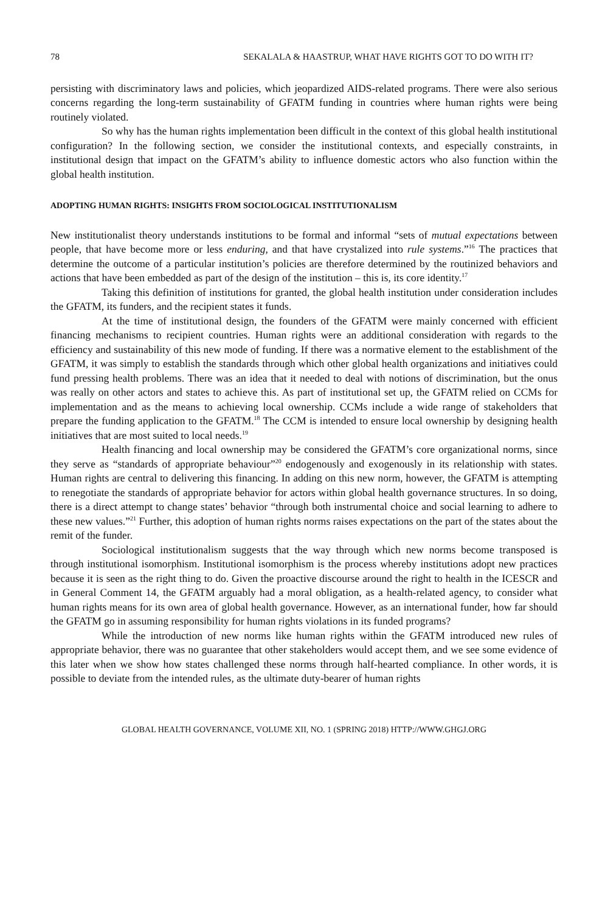78 SEKALALA & HAASTRUP, WHAT HAVE RIGHTS GOT TO DO WITH IT?
persisting with discriminatory laws and policies, which jeopardized AIDS-related programs. There were also serious concerns regarding the long-term sustainability of GFATM funding in countries where human rights were being routinely violated.
So why has the human rights implementation been difficult in the context of this global health institutional configuration? In the following section, we consider the institutional contexts, and especially constraints, in institutional design that impact on the GFATM’s ability to influence domestic actors who also function within the global health institution.
ADOPTING HUMAN RIGHTS: INSIGHTS FROM SOCIOLOGICAL INSTITUTIONALISM
New institutionalist theory understands institutions to be formal and informal “sets of mutual expectations between people, that have become more or less enduring, and that have crystalized into rule systems.”<sup>16</sup> The practices that determine the outcome of a particular institution’s policies are therefore determined by the routinized behaviors and actions that have been embedded as part of the design of the institution – this is, its core identity.<sup>17</sup>
Taking this definition of institutions for granted, the global health institution under consideration includes the GFATM, its funders, and the recipient states it funds.
At the time of institutional design, the founders of the GFATM were mainly concerned with efficient financing mechanisms to recipient countries. Human rights were an additional consideration with regards to the efficiency and sustainability of this new mode of funding. If there was a normative element to the establishment of the GFATM, it was simply to establish the standards through which other global health organizations and initiatives could fund pressing health problems. There was an idea that it needed to deal with notions of discrimination, but the onus was really on other actors and states to achieve this. As part of institutional set up, the GFATM relied on CCMs for implementation and as the means to achieving local ownership. CCMs include a wide range of stakeholders that prepare the funding application to the GFATM.<sup>18</sup> The CCM is intended to ensure local ownership by designing health initiatives that are most suited to local needs.<sup>19</sup>
Health financing and local ownership may be considered the GFATM’s core organizational norms, since they serve as “standards of appropriate behaviour”<sup>20</sup> endogenously and exogenously in its relationship with states. Human rights are central to delivering this financing. In adding on this new norm, however, the GFATM is attempting to renegotiate the standards of appropriate behavior for actors within global health governance structures. In so doing, there is a direct attempt to change states’ behavior “through both instrumental choice and social learning to adhere to these new values.”<sup>21</sup> Further, this adoption of human rights norms raises expectations on the part of the states about the remit of the funder.
Sociological institutionalism suggests that the way through which new norms become transposed is through institutional isomorphism. Institutional isomorphism is the process whereby institutions adopt new practices because it is seen as the right thing to do. Given the proactive discourse around the right to health in the ICESCR and in General Comment 14, the GFATM arguably had a moral obligation, as a health-related agency, to consider what human rights means for its own area of global health governance. However, as an international funder, how far should the GFATM go in assuming responsibility for human rights violations in its funded programs?
While the introduction of new norms like human rights within the GFATM introduced new rules of appropriate behavior, there was no guarantee that other stakeholders would accept them, and we see some evidence of this later when we show how states challenged these norms through half-hearted compliance. In other words, it is possible to deviate from the intended rules, as the ultimate duty-bearer of human rights
GLOBAL HEALTH GOVERNANCE, VOLUME XII, NO. 1 (SPRING 2018) HTTP://WWW.GHGJ.ORG